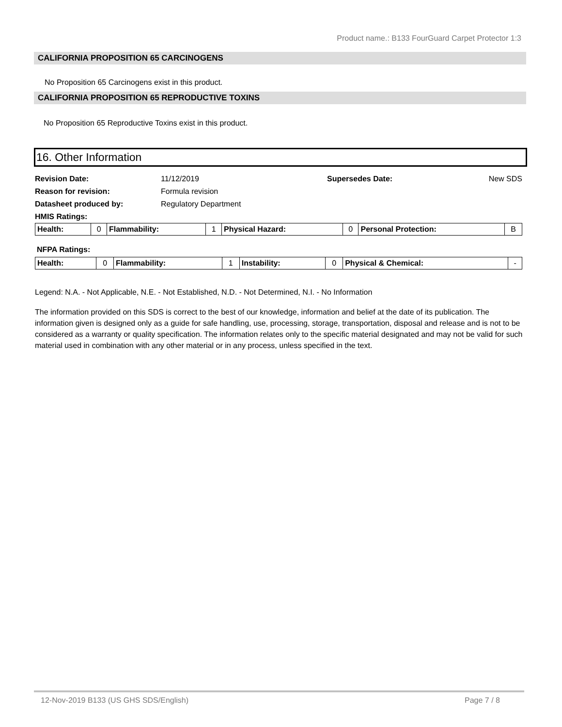Product name.: B133 FourGuard Carpet Protector 1:3
CALIFORNIA PROPOSITION 65 CARCINOGENS
No Proposition 65 Carcinogens exist in this product.
CALIFORNIA PROPOSITION 65 REPRODUCTIVE TOXINS
No Proposition 65 Reproductive Toxins exist in this product.
16. Other Information
| Revision Date: | 11/12/2019 | Supersedes Date: | New SDS |
| Reason for revision: | Formula revision | | |
| Datasheet produced by: | Regulatory Department | | |
| HMIS Ratings: | | | |
| Health: | 0 | Flammability: | 1 | Physical Hazard: | 0 | Personal Protection: | B |
NFPA Ratings:
| Health: | 0 | Flammability: | 1 | Instability: | 0 | Physical & Chemical: | - |
Legend: N.A. - Not Applicable, N.E. - Not Established, N.D. - Not Determined, N.I. - No Information
The information provided on this SDS is correct to the best of our knowledge, information and belief at the date of its publication. The information given is designed only as a guide for safe handling, use, processing, storage, transportation, disposal and release and is not to be considered as a warranty or quality specification. The information relates only to the specific material designated and may not be valid for such material used in combination with any other material or in any process, unless specified in the text.
12-Nov-2019 B133 (US GHS SDS/English) Page 7 / 8